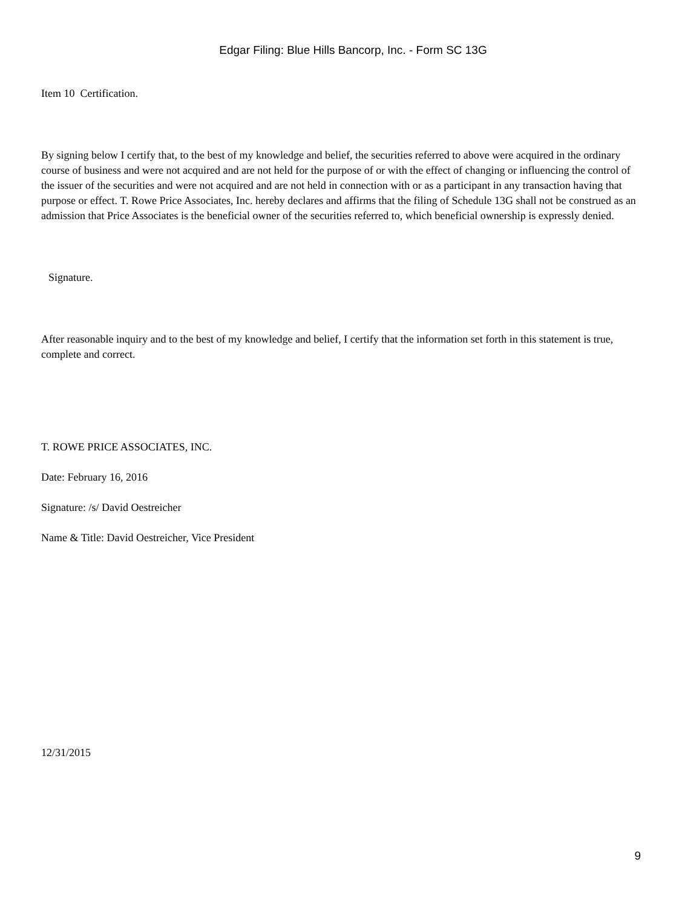Edgar Filing: Blue Hills Bancorp, Inc. - Form SC 13G
Item 10 Certification.
By signing below I certify that, to the best of my knowledge and belief, the securities referred to above were acquired in the ordinary course of business and were not acquired and are not held for the purpose of or with the effect of changing or influencing the control of the issuer of the securities and were not acquired and are not held in connection with or as a participant in any transaction having that purpose or effect. T. Rowe Price Associates, Inc. hereby declares and affirms that the filing of Schedule 13G shall not be construed as an admission that Price Associates is the beneficial owner of the securities referred to, which beneficial ownership is expressly denied.
Signature.
After reasonable inquiry and to the best of my knowledge and belief, I certify that the information set forth in this statement is true, complete and correct.
T. ROWE PRICE ASSOCIATES, INC.
Date: February 16, 2016
Signature: /s/ David Oestreicher
Name & Title: David Oestreicher, Vice President
12/31/2015
9